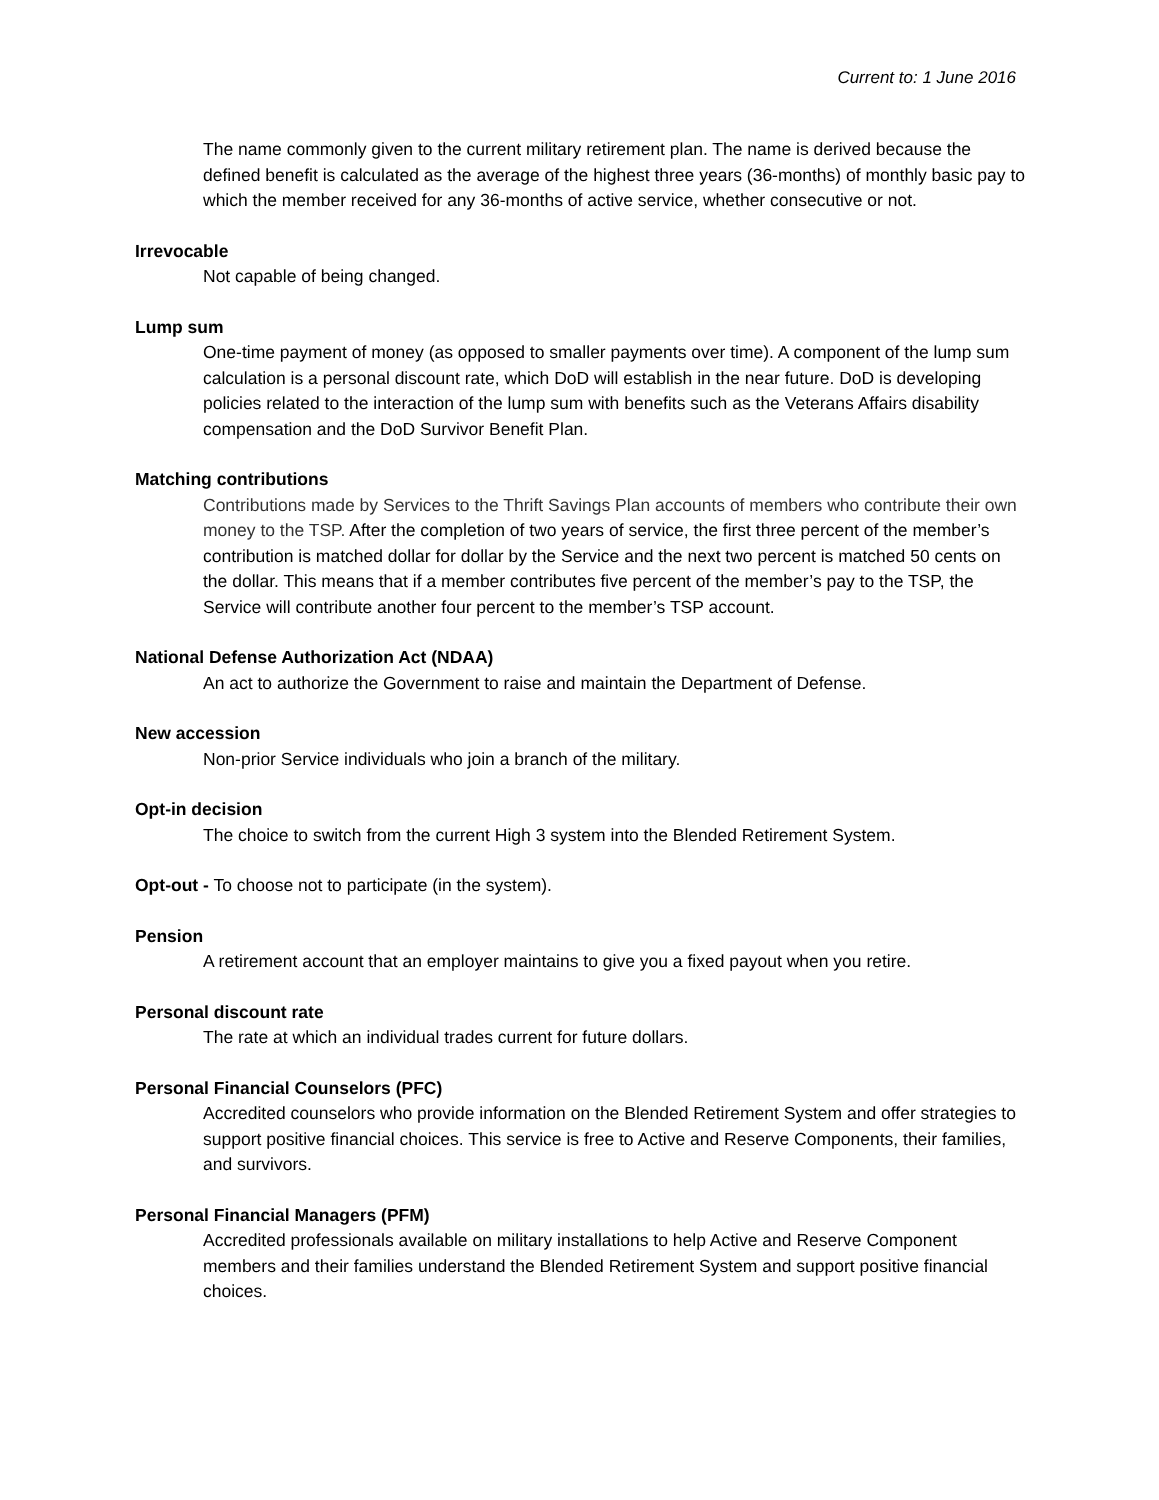Current to: 1 June 2016
The name commonly given to the current military retirement plan. The name is derived because the defined benefit is calculated as the average of the highest three years (36-months) of monthly basic pay to which the member received for any 36-months of active service, whether consecutive or not.
Irrevocable
Not capable of being changed.
Lump sum
One-time payment of money (as opposed to smaller payments over time). A component of the lump sum calculation is a personal discount rate, which DoD will establish in the near future. DoD is developing policies related to the interaction of the lump sum with benefits such as the Veterans Affairs disability compensation and the DoD Survivor Benefit Plan.
Matching contributions
Contributions made by Services to the Thrift Savings Plan accounts of members who contribute their own money to the TSP. After the completion of two years of service, the first three percent of the member’s contribution is matched dollar for dollar by the Service and the next two percent is matched 50 cents on the dollar. This means that if a member contributes five percent of the member’s pay to the TSP, the Service will contribute another four percent to the member’s TSP account.
National Defense Authorization Act (NDAA)
An act to authorize the Government to raise and maintain the Department of Defense.
New accession
Non-prior Service individuals who join a branch of the military.
Opt-in decision
The choice to switch from the current High 3 system into the Blended Retirement System.
Opt-out - To choose not to participate (in the system).
Pension
A retirement account that an employer maintains to give you a fixed payout when you retire.
Personal discount rate
The rate at which an individual trades current for future dollars.
Personal Financial Counselors (PFC)
Accredited counselors who provide information on the Blended Retirement System and offer strategies to support positive financial choices. This service is free to Active and Reserve Components, their families, and survivors.
Personal Financial Managers (PFM)
Accredited professionals available on military installations to help Active and Reserve Component members and their families understand the Blended Retirement System and support positive financial choices.